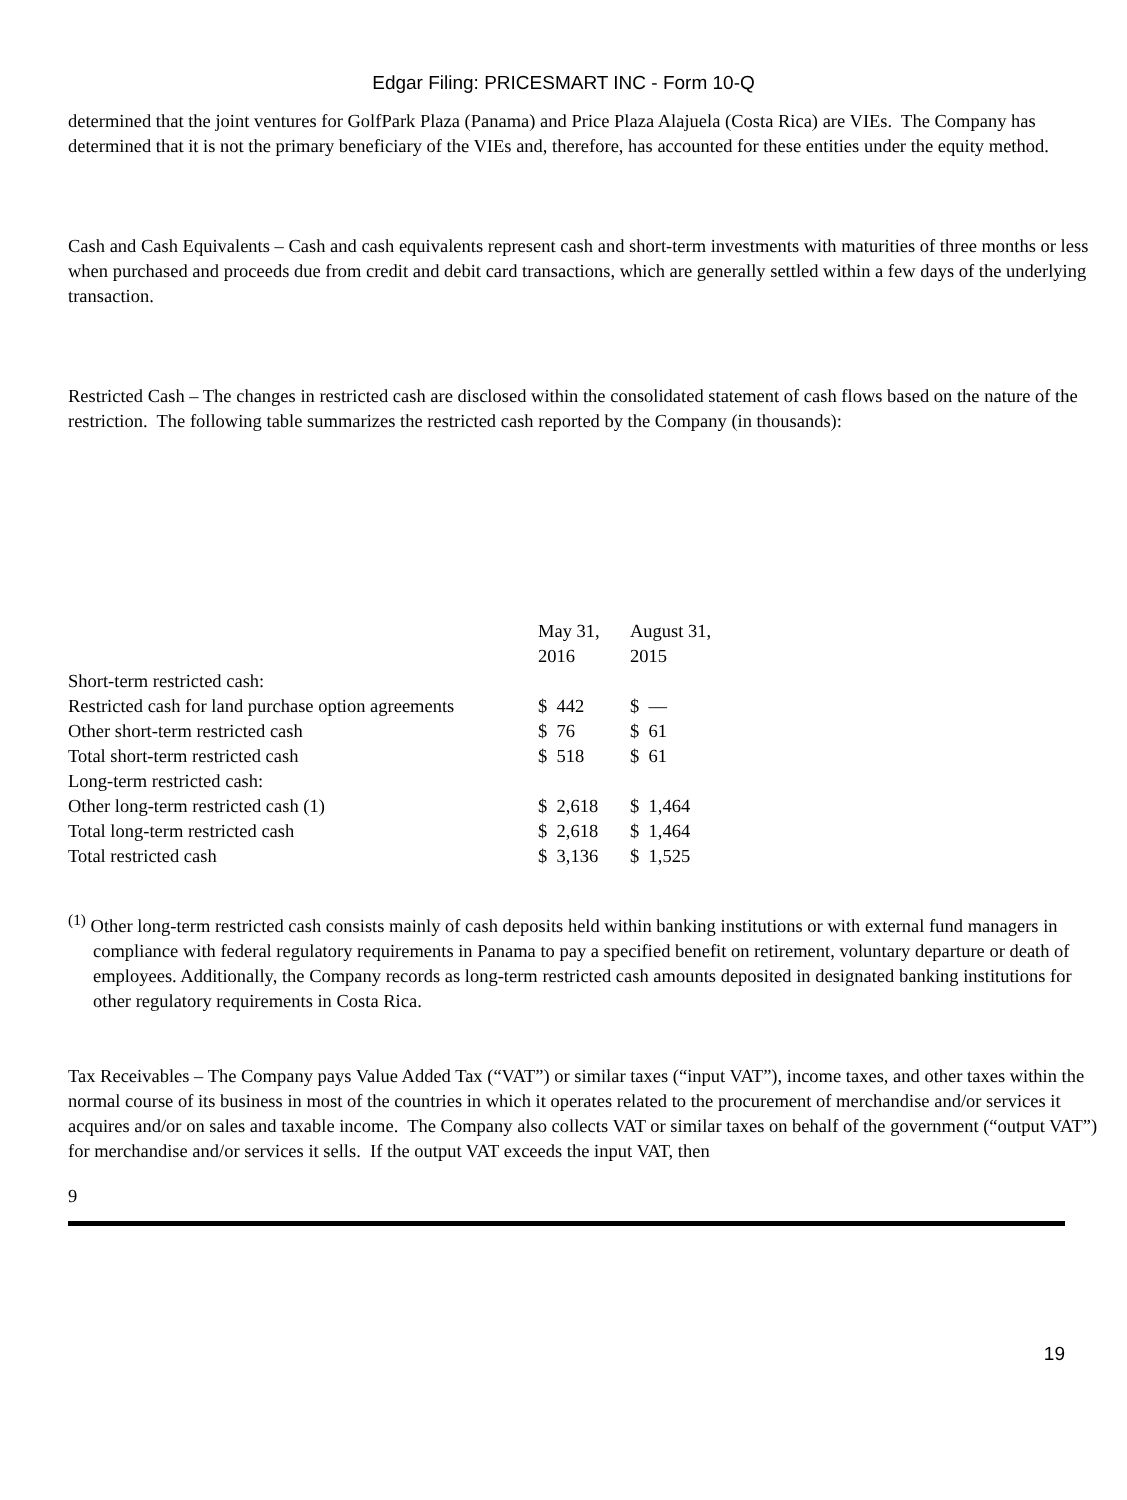Edgar Filing: PRICESMART INC - Form 10-Q
determined that the joint ventures for GolfPark Plaza (Panama) and Price Plaza Alajuela (Costa Rica) are VIEs. The Company has determined that it is not the primary beneficiary of the VIEs and, therefore, has accounted for these entities under the equity method.
Cash and Cash Equivalents – Cash and cash equivalents represent cash and short-term investments with maturities of three months or less when purchased and proceeds due from credit and debit card transactions, which are generally settled within a few days of the underlying transaction.
Restricted Cash – The changes in restricted cash are disclosed within the consolidated statement of cash flows based on the nature of the restriction. The following table summarizes the restricted cash reported by the Company (in thousands):
| | May 31, 2016 | August 31, 2015 |
| Short-term restricted cash: | | |
| Restricted cash for land purchase option agreements | $ 442 | $ — |
| Other short-term restricted cash | $ 76 | $ 61 |
| Total short-term restricted cash | $ 518 | $ 61 |
| Long-term restricted cash: | | |
| Other long-term restricted cash (1) | $ 2,618 | $ 1,464 |
| Total long-term restricted cash | $ 2,618 | $ 1,464 |
| Total restricted cash | $ 3,136 | $ 1,525 |
<sup>(1)</sup> Other long-term restricted cash consists mainly of cash deposits held within banking institutions or with external fund managers in compliance with federal regulatory requirements in Panama to pay a specified benefit on retirement, voluntary departure or death of employees. Additionally, the Company records as long-term restricted cash amounts deposited in designated banking institutions for other regulatory requirements in Costa Rica.
Tax Receivables – The Company pays Value Added Tax (“VAT”) or similar taxes (“input VAT”), income taxes, and other taxes within the normal course of its business in most of the countries in which it operates related to the procurement of merchandise and/or services it acquires and/or on sales and taxable income. The Company also collects VAT or similar taxes on behalf of the government (“output VAT”) for merchandise and/or services it sells. If the output VAT exceeds the input VAT, then
9
19